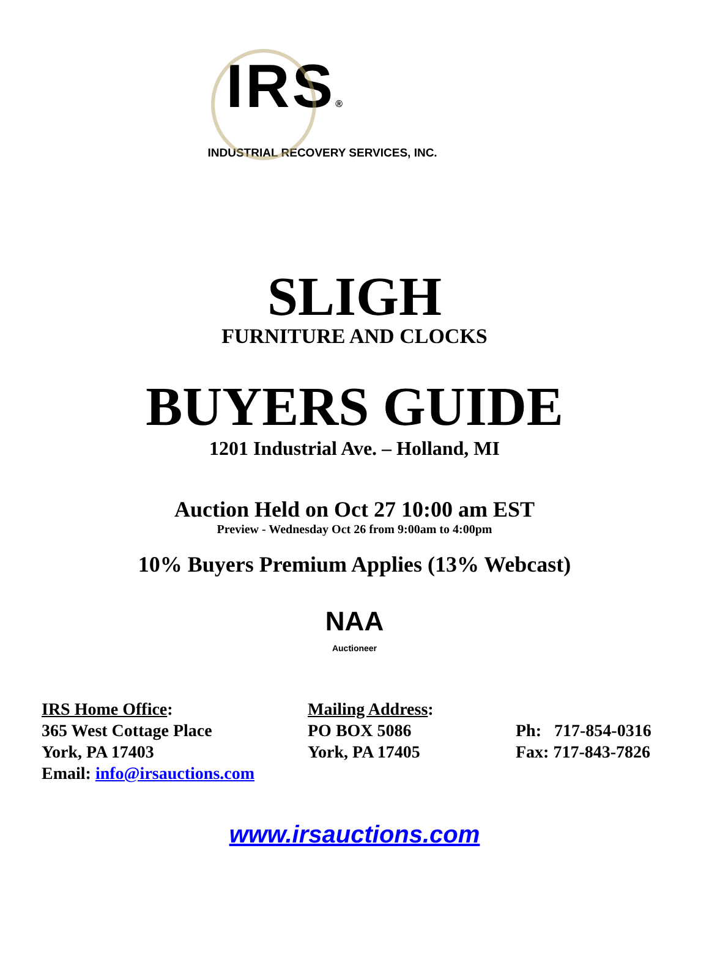IRS®
INDUSTRIAL RECOVERY SERVICES, INC.
SLIGH
FURNITURE AND CLOCKS
BUYERS GUIDE
1201 Industrial Ave. – Holland, MI
Auction Held on Oct 27 10:00 am EST
Preview - Wednesday Oct 26 from 9:00am to 4:00pm
10% Buyers Premium Applies (13% Webcast)
NAA
Auctioneer
IRS Home Office:
365 West Cottage Place
York, PA 17403
Email: info@irsauctions.com
Mailing Address:
PO BOX 5086
York, PA 17405
Ph: 717-854-0316
Fax: 717-843-7826
www.irsauctions.com